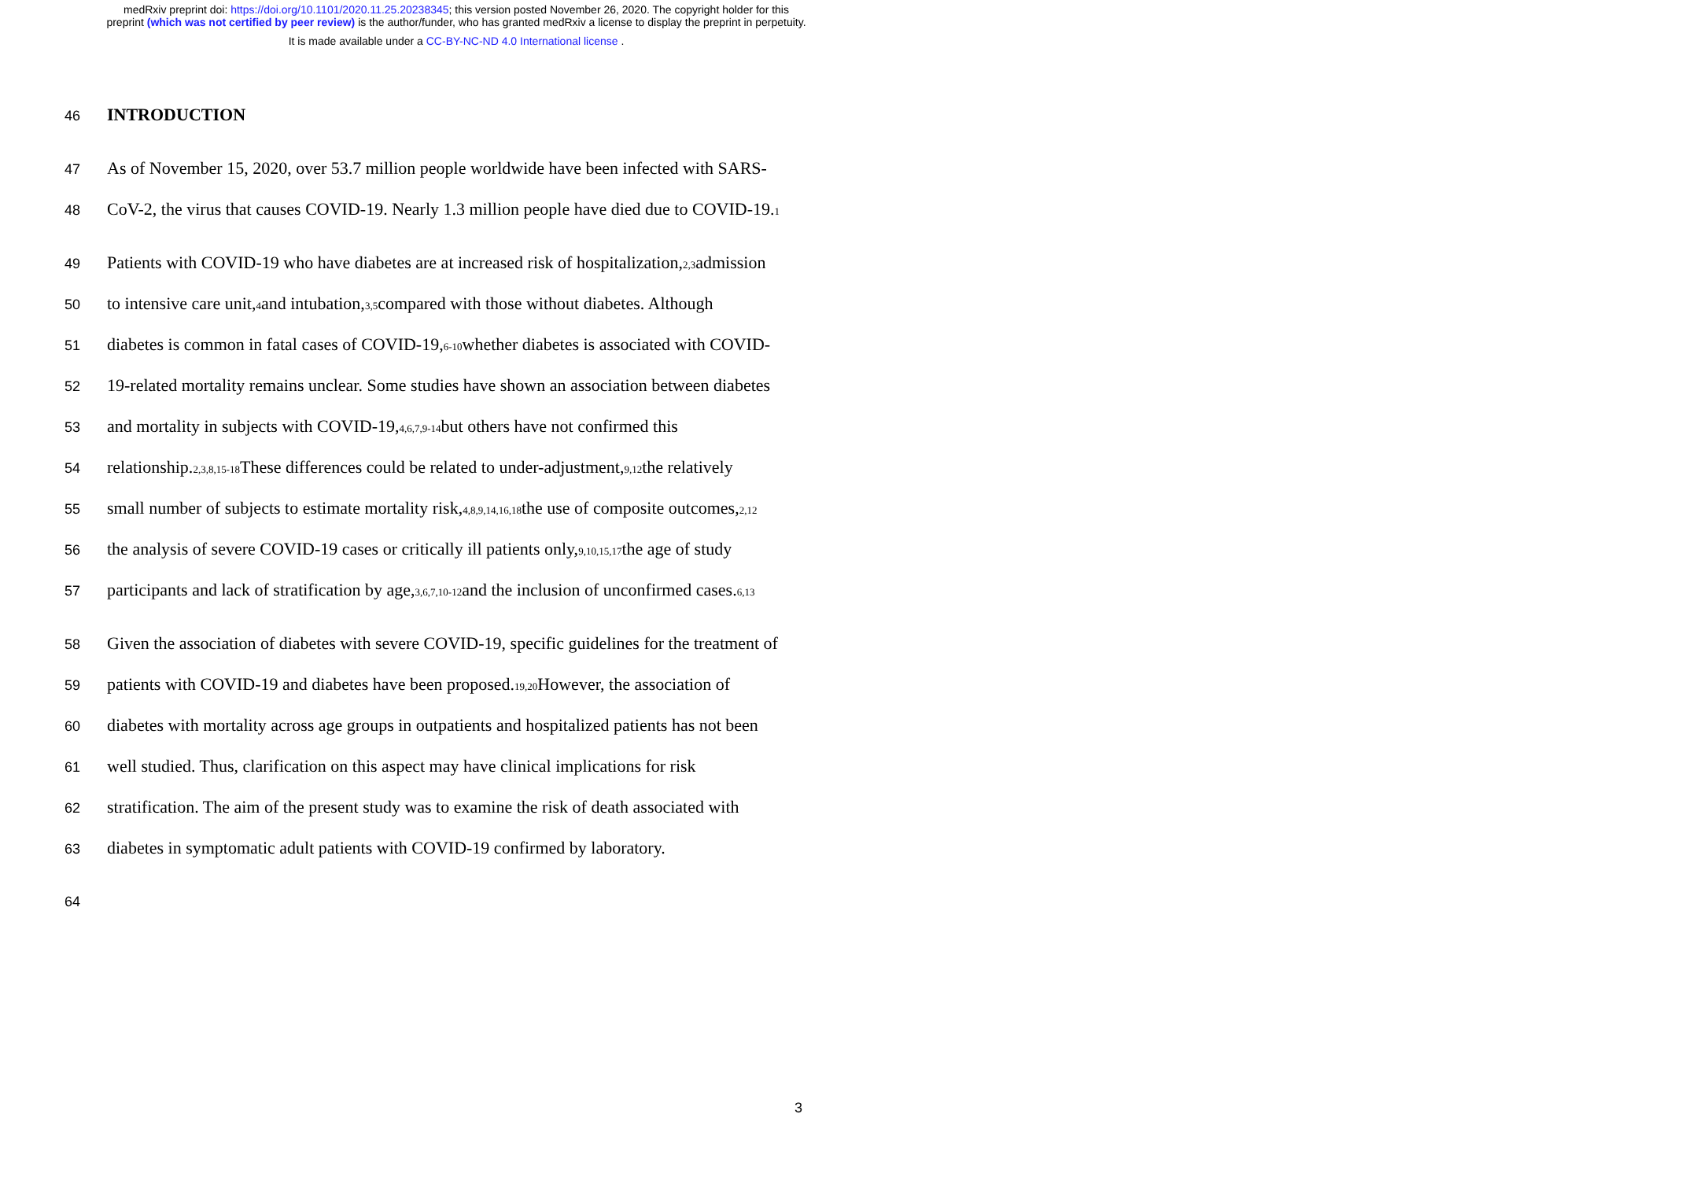medRxiv preprint doi: https://doi.org/10.1101/2020.11.25.20238345; this version posted November 26, 2020. The copyright holder for this
preprint (which was not certified by peer review) is the author/funder, who has granted medRxiv a license to display the preprint in perpetuity.
It is made available under a CC-BY-NC-ND 4.0 International license .
46 INTRODUCTION
47 As of November 15, 2020, over 53.7 million people worldwide have been infected with SARS-
48 CoV-2, the virus that causes COVID-19. Nearly 1.3 million people have died due to COVID-19.<sup>1</sup>
49 Patients with COVID-19 who have diabetes are at increased risk of hospitalization,<sup>2,3</sup> admission
50 to intensive care unit,<sup>4</sup> and intubation,<sup>3,5</sup> compared with those without diabetes. Although
51 diabetes is common in fatal cases of COVID-19,<sup>6-10</sup> whether diabetes is associated with COVID-
52 19-related mortality remains unclear. Some studies have shown an association between diabetes
53 and mortality in subjects with COVID-19,<sup>4,6,7,9-14</sup> but others have not confirmed this
54 relationship.<sup>2,3,8,15-18</sup> These differences could be related to under-adjustment,<sup>9,12</sup> the relatively
55 small number of subjects to estimate mortality risk,<sup>4,8,9,14,16,18</sup> the use of composite outcomes,<sup>2,12</sup>
56 the analysis of severe COVID-19 cases or critically ill patients only,<sup>9,10,15,17</sup> the age of study
57 participants and lack of stratification by age,<sup>3,6,7,10-12</sup> and the inclusion of unconfirmed cases.<sup>6,13</sup>
58 Given the association of diabetes with severe COVID-19, specific guidelines for the treatment of
59 patients with COVID-19 and diabetes have been proposed.<sup>19,20</sup> However, the association of
60 diabetes with mortality across age groups in outpatients and hospitalized patients has not been
61 well studied. Thus, clarification on this aspect may have clinical implications for risk
62 stratification. The aim of the present study was to examine the risk of death associated with
63 diabetes in symptomatic adult patients with COVID-19 confirmed by laboratory.
64
3